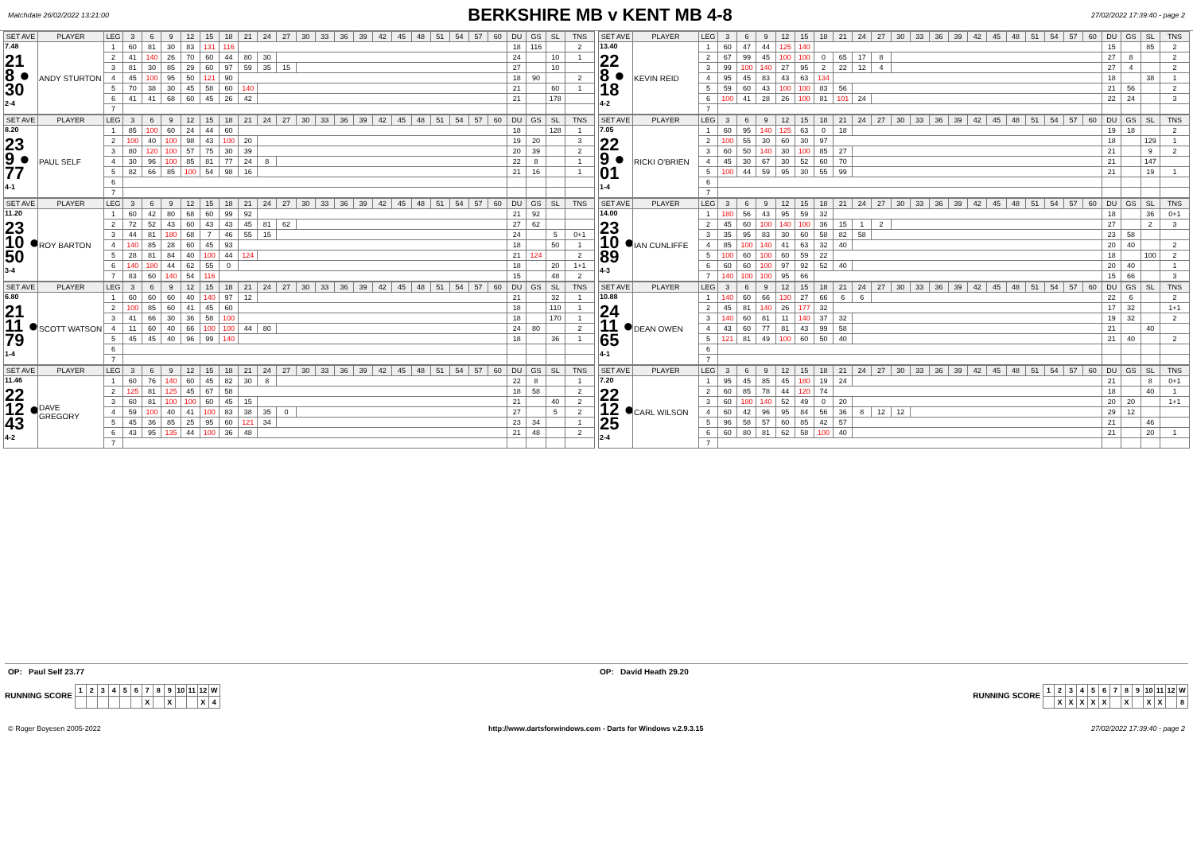Matchdate 26/02/2022 13:21:00
BERKSHIRE MB v KENT MB 4-8
27/02/2022 17:39:40 - page 2
| SET AVE | PLAYER | LEG | 3 | 6 | 9 | 12 | 15 | 18 | 21 | 24 | 27 | 30 | 33 | 36 | 39 | 42 | 45 | 48 | 51 | 54 | 57 | 60 | DU | GS | SL | TNS |
| --- | --- | --- | --- | --- | --- | --- | --- | --- | --- | --- | --- | --- | --- | --- | --- | --- | --- | --- | --- | --- | --- | --- | --- | --- | --- | --- |
| 7.48 21 8 ● 30 2-4 | ANDY STURTON | 1 | 60 | 81 | 30 | 83 | 131 | 116 | | | | | | | | | | | | | | | 18 | 116 | | 2 |
| | | 2 | 41 | 140 | 26 | 70 | 60 | 44 | 80 | 30 | | | | | | | | | | | | | 24 | | 10 | 1 |
| | | 3 | 81 | 30 | 85 | 29 | 60 | 97 | 59 | 35 | 15 | | | | | | | | | | | | 27 | | 10 | |
| | | 4 | 45 | 100 | 95 | 50 | 121 | 90 | | | | | | | | | | | | | | | 18 | 90 | | 2 |
| | | 5 | 70 | 38 | 30 | 45 | 58 | 60 | 140 | | | | | | | | | | | | | | 21 | | 60 | 1 |
| | | 6 | 41 | 41 | 68 | 60 | 45 | 26 | 42 | | | | | | | | | | | | | | 21 | | 178 | |
| | | 7 | | | | | | | | | | | | | | | | | | | | | | | | |
| SET AVE | PLAYER | LEG | 3 | 6 | 9 | 12 | 15 | 18 | 21 | 24 | 27 | 30 | 33 | 36 | 39 | 42 | 45 | 48 | 51 | 54 | 57 | 60 | DU | GS | SL | TNS |
| --- | --- | --- | --- | --- | --- | --- | --- | --- | --- | --- | --- | --- | --- | --- | --- | --- | --- | --- | --- | --- | --- | --- | --- | --- | --- | --- |
| 13.40 22 8 ● 18 4-2 | KEVIN REID | 1 | 60 | 47 | 44 | 125 | 140 | | | | | | | | | | | | | | | | 15 | | 85 | 2 |
| | | 2 | 67 | 99 | 45 | 100 | 100 | 0 | 65 | 17 | 8 | | | | | | | | | | | | 27 | 8 | | 2 |
| | | 3 | 99 | 100 | 140 | 27 | 95 | 2 | 22 | 12 | 4 | | | | | | | | | | | | 27 | 4 | | 2 |
| | | 4 | 95 | 45 | 83 | 43 | 63 | 134 | | | | | | | | | | | | | | | 18 | | 38 | 1 |
| | | 5 | 59 | 60 | 43 | 100 | 100 | 83 | 56 | | | | | | | | | | | | | | 21 | 56 | | 2 |
| | | 6 | 100 | 41 | 28 | 26 | 100 | 81 | 101 | 24 | | | | | | | | | | | | | 22 | 24 | | 3 |
| | | 7 | | | | | | | | | | | | | | | | | | | | | | | | |
| SET AVE | PLAYER | LEG | 3 | 6 | 9 | 12 | 15 | 18 | 21 | 24 | 27 | 30 | 33 | 36 | 39 | 42 | 45 | 48 | 51 | 54 | 57 | 60 | DU | GS | SL | TNS |
| --- | --- | --- | --- | --- | --- | --- | --- | --- | --- | --- | --- | --- | --- | --- | --- | --- | --- | --- | --- | --- | --- | --- | --- | --- | --- | --- |
| 8.20 23 9 ● 77 4-1 | PAUL SELF | 1 | 85 | 100 | 60 | 24 | 44 | 60 | | | | | | | | | | | | | | | 18 | | 128 | 1 |
| | | 2 | 100 | 40 | 100 | 98 | 43 | 100 | 20 | | | | | | | | | | | | | | 19 | 20 | | 3 |
| | | 3 | 80 | 120 | 100 | 57 | 75 | 30 | 39 | | | | | | | | | | | | | | 20 | 39 | | 2 |
| | | 4 | 30 | 96 | 100 | 85 | 81 | 77 | 24 | 8 | | | | | | | | | | | | | 22 | 8 | | 1 |
| | | 5 | 82 | 66 | 85 | 100 | 54 | 98 | 16 | | | | | | | | | | | | | | 21 | 16 | | 1 |
| | | 6 | | | | | | | | | | | | | | | | | | | | | | | | |
| | | 7 | | | | | | | | | | | | | | | | | | | | | | | | |
| SET AVE | PLAYER | LEG | 3 | 6 | 9 | 12 | 15 | 18 | 21 | 24 | 27 | 30 | 33 | 36 | 39 | 42 | 45 | 48 | 51 | 54 | 57 | 60 | DU | GS | SL | TNS |
| --- | --- | --- | --- | --- | --- | --- | --- | --- | --- | --- | --- | --- | --- | --- | --- | --- | --- | --- | --- | --- | --- | --- | --- | --- | --- | --- |
| 7.05 22 9 ● 01 1-4 | RICKI O'BRIEN | 1 | 60 | 95 | 140 | 125 | 63 | 0 | 18 | | | | | | | | | | | | | | 19 | 18 | | 2 |
| | | 2 | 100 | 55 | 30 | 60 | 30 | 97 | | | | | | | | | | | | | | | 18 | | 129 | 1 |
| | | 3 | 60 | 50 | 140 | 30 | 100 | 85 | 27 | | | | | | | | | | | | | | 21 | | 9 | 2 |
| | | 4 | 45 | 30 | 67 | 30 | 52 | 60 | 70 | | | | | | | | | | | | | | 21 | | 147 | |
| | | 5 | 100 | 44 | 59 | 95 | 30 | 55 | 99 | | | | | | | | | | | | | | 21 | | 19 | 1 |
| | | 6 | | | | | | | | | | | | | | | | | | | | | | | | |
| | | 7 | | | | | | | | | | | | | | | | | | | | | | | | |
| SET AVE | PLAYER | LEG | 3 | 6 | 9 | 12 | 15 | 18 | 21 | 24 | 27 | 30 | 33 | 36 | 39 | 42 | 45 | 48 | 51 | 54 | 57 | 60 | DU | GS | SL | TNS |
| --- | --- | --- | --- | --- | --- | --- | --- | --- | --- | --- | --- | --- | --- | --- | --- | --- | --- | --- | --- | --- | --- | --- | --- | --- | --- | --- |
| 11.20 23 10 ● 50 3-4 | ROY BARTON | 1 | 60 | 42 | 80 | 68 | 60 | 99 | 92 | | | | | | | | | | | | | | 21 | 92 | | |
| | | 2 | 72 | 52 | 43 | 60 | 43 | 43 | 45 | 81 | 62 | | | | | | | | | | | | 27 | 62 | | |
| | | 3 | 44 | 81 | 180 | 68 | 7 | 46 | 55 | 15 | | | | | | | | | | | | | 24 | | 5 | 0+1 |
| | | 4 | 140 | 85 | 28 | 60 | 45 | 93 | | | | | | | | | | | | | | | 18 | | 50 | 1 |
| | | 5 | 28 | 81 | 84 | 40 | 100 | 44 | 124 | | | | | | | | | | | | | | 21 | 124 | | 2 |
| | | 6 | 140 | 180 | 44 | 62 | 55 | 0 | | | | | | | | | | | | | | | 18 | | 20 | 1+1 |
| | | 7 | 83 | 60 | 140 | 54 | 116 | | | | | | | | | | | | | | | | 15 | | 48 | 2 |
| SET AVE | PLAYER | LEG | 3 | 6 | 9 | 12 | 15 | 18 | 21 | 24 | 27 | 30 | 33 | 36 | 39 | 42 | 45 | 48 | 51 | 54 | 57 | 60 | DU | GS | SL | TNS |
| --- | --- | --- | --- | --- | --- | --- | --- | --- | --- | --- | --- | --- | --- | --- | --- | --- | --- | --- | --- | --- | --- | --- | --- | --- | --- | --- |
| 14.00 23 10 ● 89 4-3 | IAN CUNLIFFE | 1 | 180 | 56 | 43 | 95 | 59 | 32 | | | | | | | | | | | | | | | 18 | | 36 | 0+1 |
| | | 2 | 45 | 60 | 100 | 140 | 100 | 36 | 15 | 1 | 2 | | | | | | | | | | | | 27 | | 2 | 3 |
| | | 3 | 35 | 95 | 83 | 30 | 60 | 58 | 82 | 58 | | | | | | | | | | | | | 23 | 58 | | |
| | | 4 | 85 | 100 | 140 | 41 | 63 | 32 | 40 | | | | | | | | | | | | | | 20 | 40 | | 2 |
| | | 5 | 100 | 60 | 100 | 60 | 59 | 22 | | | | | | | | | | | | | | | 18 | | 100 | 2 |
| | | 6 | 60 | 60 | 100 | 97 | 92 | 52 | 40 | | | | | | | | | | | | | | 20 | 40 | | 1 |
| | | 7 | 140 | 100 | 100 | 95 | 66 | | | | | | | | | | | | | | | | 15 | 66 | | 3 |
| SET AVE | PLAYER | LEG | 3 | 6 | 9 | 12 | 15 | 18 | 21 | 24 | 27 | 30 | 33 | 36 | 39 | 42 | 45 | 48 | 51 | 54 | 57 | 60 | DU | GS | SL | TNS |
| --- | --- | --- | --- | --- | --- | --- | --- | --- | --- | --- | --- | --- | --- | --- | --- | --- | --- | --- | --- | --- | --- | --- | --- | --- | --- | --- |
| 6.80 21 11 ● 79 1-4 | SCOTT WATSON | 1 | 60 | 60 | 60 | 40 | 140 | 97 | 12 | | | | | | | | | | | | | | 21 | | 32 | 1 |
| | | 2 | 100 | 85 | 60 | 41 | 45 | 60 | | | | | | | | | | | | | | | 18 | | 110 | 1 |
| | | 3 | 41 | 66 | 30 | 36 | 58 | 100 | | | | | | | | | | | | | | | 18 | | 170 | 1 |
| | | 4 | 11 | 60 | 40 | 66 | 100 | 100 | 44 | 80 | | | | | | | | | | | | | 24 | 80 | | 2 |
| | | 5 | 45 | 45 | 40 | 96 | 99 | 140 | | | | | | | | | | | | | | | 18 | | 36 | 1 |
| | | 6 | | | | | | | | | | | | | | | | | | | | | | | | |
| | | 7 | | | | | | | | | | | | | | | | | | | | | | | | |
| SET AVE | PLAYER | LEG | 3 | 6 | 9 | 12 | 15 | 18 | 21 | 24 | 27 | 30 | 33 | 36 | 39 | 42 | 45 | 48 | 51 | 54 | 57 | 60 | DU | GS | SL | TNS |
| --- | --- | --- | --- | --- | --- | --- | --- | --- | --- | --- | --- | --- | --- | --- | --- | --- | --- | --- | --- | --- | --- | --- | --- | --- | --- | --- |
| 10.88 24 11 ● 65 4-1 | DEAN OWEN | 1 | 140 | 60 | 66 | 130 | 27 | 66 | 6 | 6 | | | | | | | | | | | | | 22 | 6 | | 2 |
| | | 2 | 45 | 81 | 140 | 26 | 177 | 32 | | | | | | | | | | | | | | | 17 | 32 | | 1+1 |
| | | 3 | 140 | 60 | 81 | 11 | 140 | 37 | 32 | | | | | | | | | | | | | | 19 | 32 | | 2 |
| | | 4 | 43 | 60 | 77 | 81 | 43 | 99 | 58 | | | | | | | | | | | | | | 21 | | 40 | |
| | | 5 | 121 | 81 | 49 | 100 | 60 | 50 | 40 | | | | | | | | | | | | | | 21 | 40 | | 2 |
| | | 6 | | | | | | | | | | | | | | | | | | | | | | | | |
| | | 7 | | | | | | | | | | | | | | | | | | | | | | | | |
| SET AVE | PLAYER | LEG | 3 | 6 | 9 | 12 | 15 | 18 | 21 | 24 | 27 | 30 | 33 | 36 | 39 | 42 | 45 | 48 | 51 | 54 | 57 | 60 | DU | GS | SL | TNS |
| --- | --- | --- | --- | --- | --- | --- | --- | --- | --- | --- | --- | --- | --- | --- | --- | --- | --- | --- | --- | --- | --- | --- | --- | --- | --- | --- |
| 11.46 22 12 ● 43 4-2 | DAVE GREGORY | 1 | 60 | 76 | 140 | 60 | 45 | 82 | 30 | 8 | | | | | | | | | | | | | 22 | 8 | | 1 |
| | | 2 | 125 | 81 | 125 | 45 | 67 | 58 | | | | | | | | | | | | | | | 18 | 58 | | 2 |
| | | 3 | 60 | 81 | 100 | 100 | 60 | 45 | 15 | | | | | | | | | | | | | | 21 | | 40 | 2 |
| | | 4 | 59 | 100 | 40 | 41 | 100 | 83 | 38 | 35 | 0 | | | | | | | | | | | | 27 | | 5 | 2 |
| | | 5 | 45 | 36 | 85 | 25 | 95 | 60 | 121 | 34 | | | | | | | | | | | | | 23 | 34 | | 1 |
| | | 6 | 43 | 95 | 135 | 44 | 100 | 36 | 48 | | | | | | | | | | | | | | 21 | 48 | | 2 |
| | | 7 | | | | | | | | | | | | | | | | | | | | | | | | |
| SET AVE | PLAYER | LEG | 3 | 6 | 9 | 12 | 15 | 18 | 21 | 24 | 27 | 30 | 33 | 36 | 39 | 42 | 45 | 48 | 51 | 54 | 57 | 60 | DU | GS | SL | TNS |
| --- | --- | --- | --- | --- | --- | --- | --- | --- | --- | --- | --- | --- | --- | --- | --- | --- | --- | --- | --- | --- | --- | --- | --- | --- | --- | --- |
| 7.20 22 12 ● 25 2-4 | CARL WILSON | 1 | 95 | 45 | 85 | 45 | 180 | 19 | 24 | | | | | | | | | | | | | | 21 | | 8 | 0+1 |
| | | 2 | 60 | 85 | 78 | 44 | 120 | 74 | | | | | | | | | | | | | | | 18 | | 40 | 1 |
| | | 3 | 60 | 180 | 140 | 52 | 49 | 0 | 20 | | | | | | | | | | | | | | 20 | 20 | | 1+1 |
| | | 4 | 60 | 42 | 96 | 95 | 84 | 56 | 36 | 8 | 12 | 12 | | | | | | | | | | | 29 | 12 | | |
| | | 5 | 96 | 58 | 57 | 60 | 85 | 42 | 57 | | | | | | | | | | | | | | 21 | | 46 | |
| | | 6 | 60 | 80 | 81 | 62 | 58 | 100 | 40 | | | | | | | | | | | | | | 21 | | 20 | 1 |
| | | 7 | | | | | | | | | | | | | | | | | | | | | | | | |
OP: Paul Self 23.77 OP: David Heath 29.20
RUNNING SCORE
| 1 | 2 | 3 | 4 | 5 | 6 | 7 | 8 | 9 | 10 | 11 | 12 | W |
| | | | | | | X | | X | | | X | 4 |
RUNNING SCORE
| 1 | 2 | 3 | 4 | 5 | 6 | 7 | 8 | 9 | 10 | 11 | 12 | W |
| | X | X | X | X | X | | X | | X | X | | 8 |
© Roger Boyesen 2005-2022 http://www.dartsforwindows.com - Darts for Windows v.2.9.3.15 27/02/2022 17:39:40 - page 2